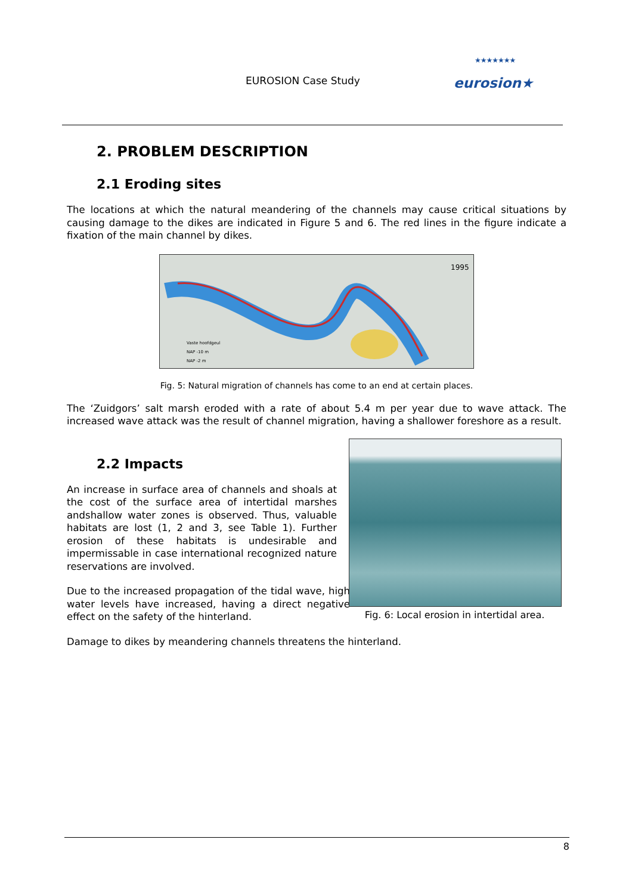EUROSION Case Study
★★★★★★★
eurosion★
2. PROBLEM DESCRIPTION
2.1 Eroding sites
The locations at which the natural meandering of the channels may cause critical situations by causing damage to the dikes are indicated in Figure 5 and 6. The red lines in the figure indicate a fixation of the main channel by dikes.
1995
Vaste hoofdgeul
NAP -10 m
NAP -2 m
Fig. 5: Natural migration of channels has come to an end at certain places.
The ‘Zuidgors’ salt marsh eroded with a rate of about 5.4 m per year due to wave attack. The increased wave attack was the result of channel migration, having a shallower foreshore as a result.
2.2 Impacts
An increase in surface area of channels and shoals at the cost of the surface area of intertidal marshes andshallow water zones is observed. Thus, valuable habitats are lost (1, 2 and 3, see Table 1). Further erosion of these habitats is undesirable and impermissable in case international recognized nature reservations are involved.
Due to the increased propagation of the tidal wave, high water levels have increased, having a direct negative effect on the safety of the hinterland.
Fig. 6: Local erosion in intertidal area.
Damage to dikes by meandering channels threatens the hinterland.
8